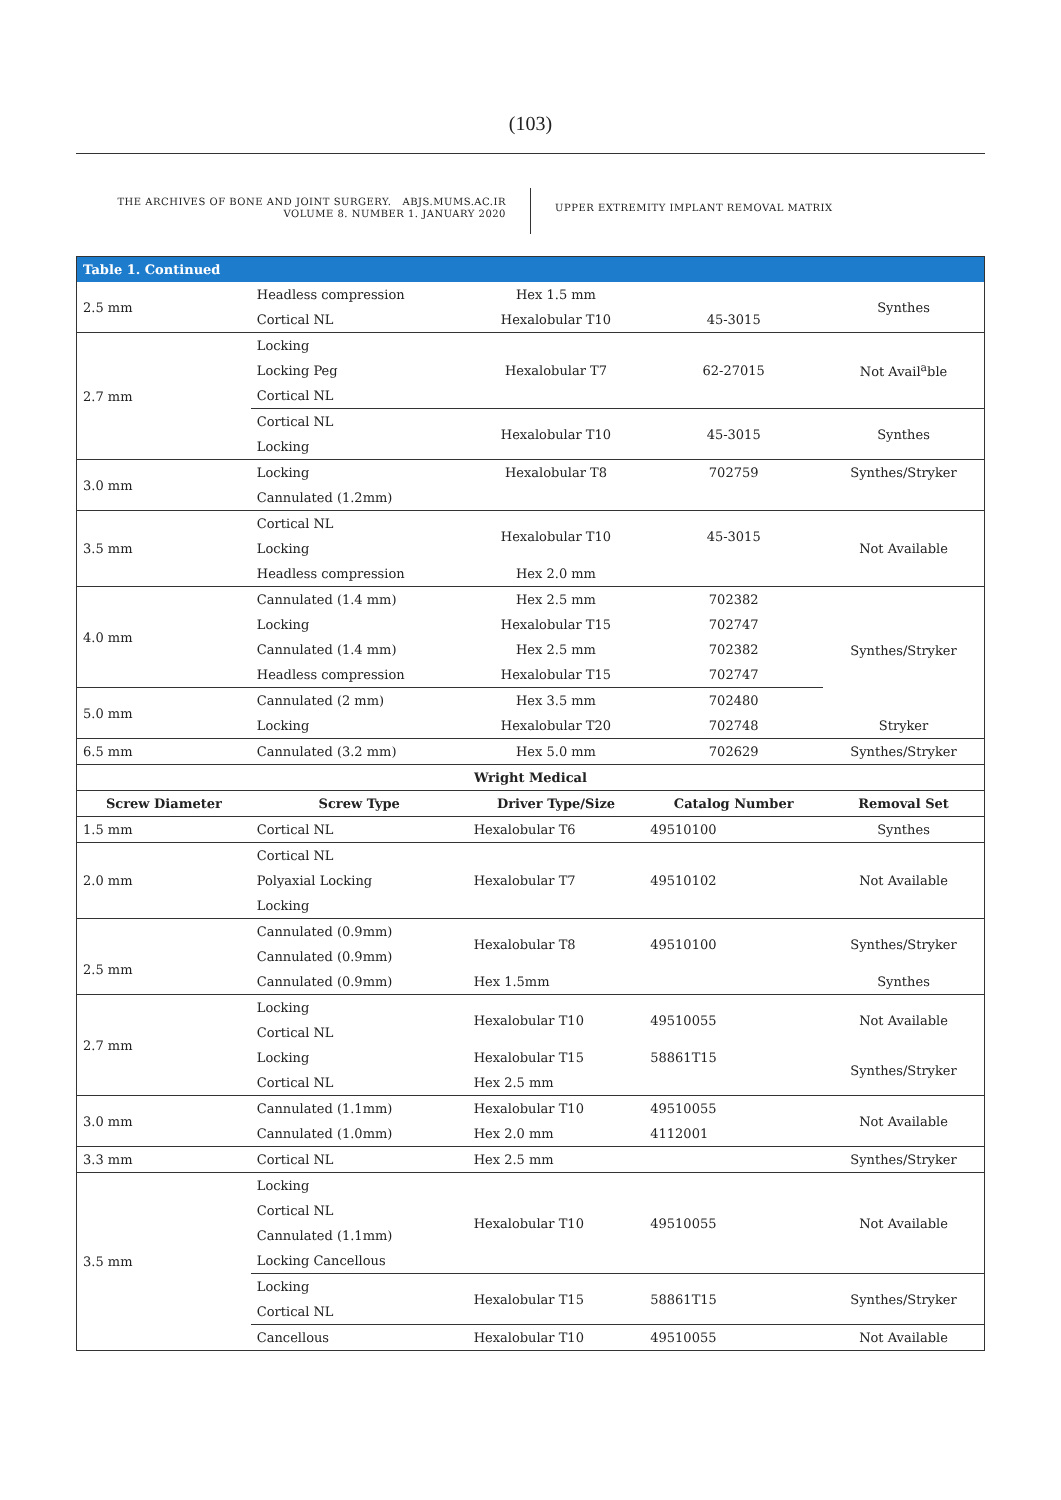(103)
THE ARCHIVES OF BONE AND JOINT SURGERY. ABJS.MUMS.AC.IR
VOLUME 8. NUMBER 1. JANUARY 2020
UPPER EXTREMITY IMPLANT REMOVAL MATRIX
| Table 1. Continued | | | | |
| --- | --- | --- | --- | --- |
| 2.5 mm | Headless compression | Hex 1.5 mm | | Synthes |
| | Cortical NL | Hexalobular T10 | 45-3015 | |
| 2.7 mm | Locking | Hexalobular T7 | 62-27015 | Not Avail<sup>a</sup>ble |
| | Locking Peg | | | |
| | Cortical NL | | | |
| | Cortical NL | Hexalobular T10 | 45-3015 | Synthes |
| | Locking | | | |
| 3.0 mm | Locking | Hexalobular T8 | 702759 | Synthes/Stryker |
| | Cannulated (1.2mm) | | | |
| 3.5 mm | Cortical NL | Hexalobular T10 | 45-3015 | Not Available |
| | Locking | | | |
| | Headless compression | Hex 2.0 mm | | |
| 4.0 mm | Cannulated (1.4 mm) | Hex 2.5 mm | 702382 | Synthes/Stryker |
| | Locking | Hexalobular T15 | 702747 | |
| | Cannulated (1.4 mm) | Hex 2.5 mm | 702382 | |
| | Headless compression | Hexalobular T15 | 702747 | |
| 5.0 mm | Cannulated (2 mm) | Hex 3.5 mm | 702480 | |
| | Locking | Hexalobular T20 | 702748 | Stryker |
| 6.5 mm | Cannulated (3.2 mm) | Hex 5.0 mm | 702629 | Synthes/Stryker |
| Wright Medical | | | | |
| Screw Diameter | Screw Type | Driver Type/Size | Catalog Number | Removal Set |
| 1.5 mm | Cortical NL | Hexalobular T6 | 49510100 | Synthes |
| 2.0 mm | Cortical NL | Hexalobular T7 | 49510102 | Not Available |
| | Polyaxial Locking | | | |
| | Locking | | | |
| | Cannulated (0.9mm) | Hexalobular T8 | 49510100 | Synthes/Stryker |
| 2.5 mm | Cannulated (0.9mm) | | | |
| | Cannulated (0.9mm) | Hex 1.5mm | | Synthes |
| 2.7 mm | Locking | Hexalobular T10 | 49510055 | Not Available |
| | Cortical NL | | | |
| | Locking | Hexalobular T15 | 58861T15 | Synthes/Stryker |
| | Cortical NL | Hex 2.5 mm | | |
| 3.0 mm | Cannulated (1.1mm) | Hexalobular T10 | 49510055 | Not Available |
| | Cannulated (1.0mm) | Hex 2.0 mm | 4112001 | |
| 3.3 mm | Cortical NL | Hex 2.5 mm | | Synthes/Stryker |
| 3.5 mm | Locking | Hexalobular T10 | 49510055 | Not Available |
| | Cortical NL | | | |
| | Cannulated (1.1mm) | | | |
| | Locking Cancellous | | | |
| | Locking | Hexalobular T15 | 58861T15 | Synthes/Stryker |
| | Cortical NL | | | |
| | Cancellous | Hexalobular T10 | 49510055 | Not Available |